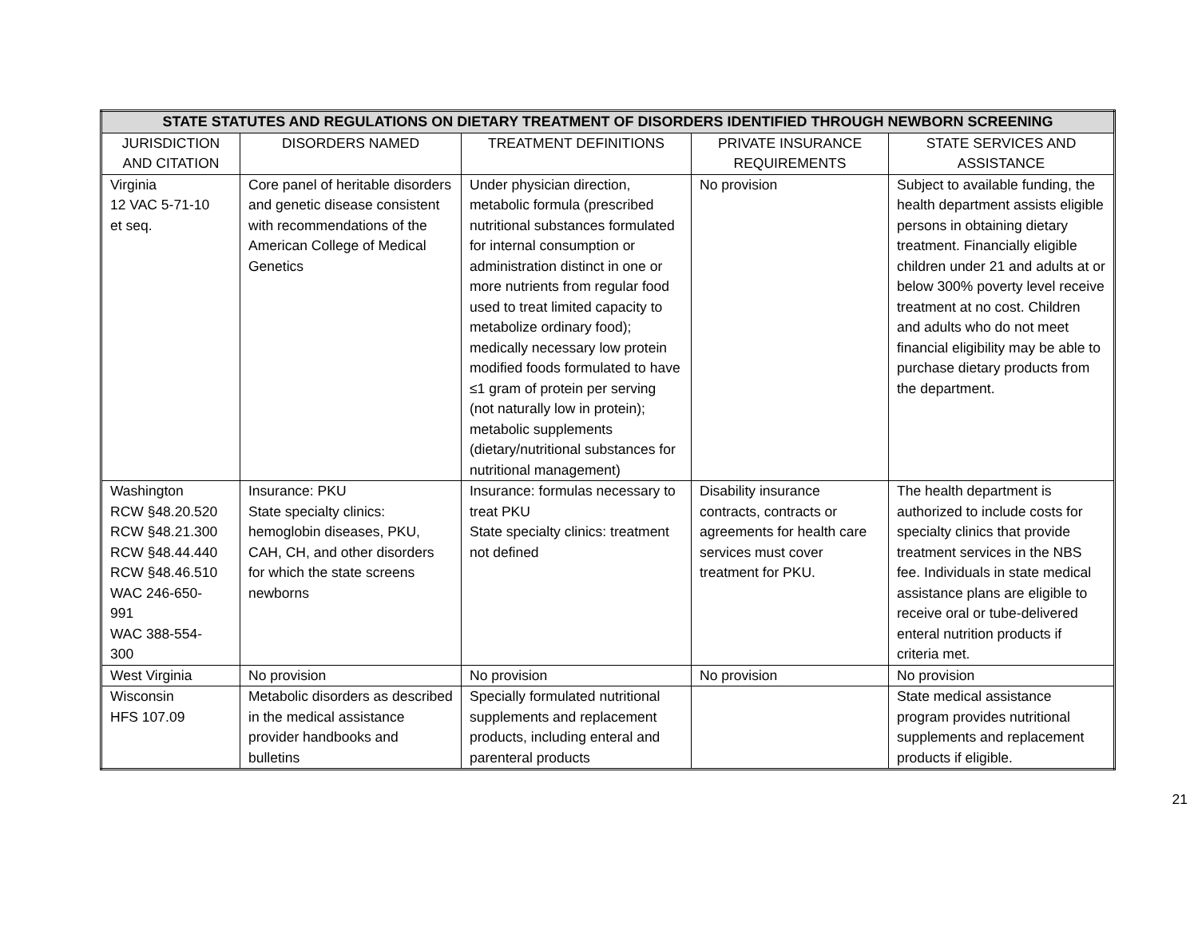| STATE STATUTES AND REGULATIONS ON DIETARY TREATMENT OF DISORDERS IDENTIFIED THROUGH NEWBORN SCREENING | | | | |
| --- | --- | --- | --- | --- |
| JURISDICTION AND CITATION | DISORDERS NAMED | TREATMENT DEFINITIONS | PRIVATE INSURANCE REQUIREMENTS | STATE SERVICES AND ASSISTANCE |
| Virginia 12 VAC 5-71-10 et seq. | Core panel of heritable disorders and genetic disease consistent with recommendations of the American College of Medical Genetics | Under physician direction, metabolic formula (prescribed nutritional substances formulated for internal consumption or administration distinct in one or more nutrients from regular food used to treat limited capacity to metabolize ordinary food); medically necessary low protein modified foods formulated to have ≤1 gram of protein per serving (not naturally low in protein); metabolic supplements (dietary/nutritional substances for nutritional management) | No provision | Subject to available funding, the health department assists eligible persons in obtaining dietary treatment. Financially eligible children under 21 and adults at or below 300% poverty level receive treatment at no cost. Children and adults who do not meet financial eligibility may be able to purchase dietary products from the department. |
| Washington RCW §48.20.520 RCW §48.21.300 RCW §48.44.440 RCW §48.46.510 WAC 246-650- 991 WAC 388-554- 300 | Insurance: PKU State specialty clinics: hemoglobin diseases, PKU, CAH, CH, and other disorders for which the state screens newborns | Insurance: formulas necessary to treat PKU State specialty clinics: treatment not defined | Disability insurance contracts, contracts or agreements for health care services must cover treatment for PKU. | The health department is authorized to include costs for specialty clinics that provide treatment services in the NBS fee. Individuals in state medical assistance plans are eligible to receive oral or tube-delivered enteral nutrition products if criteria met. |
| West Virginia | No provision | No provision | No provision | No provision |
| Wisconsin HFS 107.09 | Metabolic disorders as described in the medical assistance provider handbooks and bulletins | Specially formulated nutritional supplements and replacement products, including enteral and parenteral products | | State medical assistance program provides nutritional supplements and replacement products if eligible. |
21